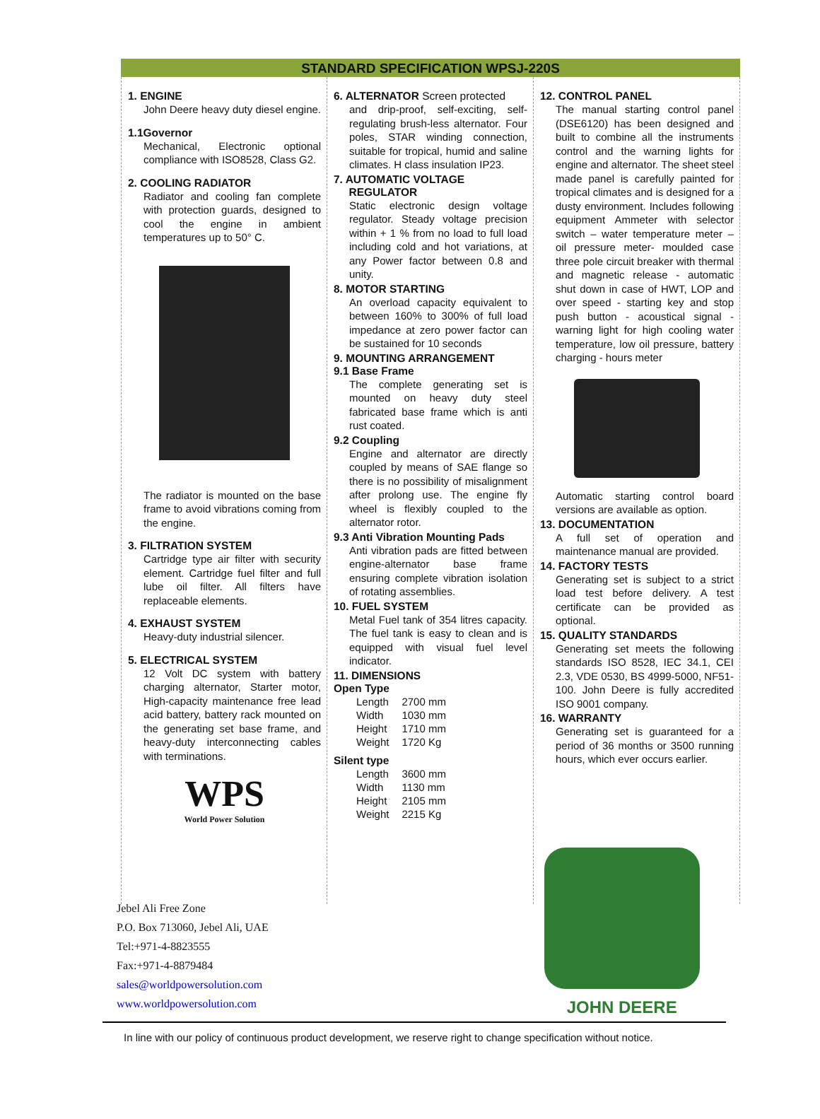STANDARD SPECIFICATION WPSJ-220S
1. ENGINE
John Deere heavy duty diesel engine.
1.1Governor
Mechanical, Electronic optional compliance with ISO8528, Class G2.
2. COOLING RADIATOR
Radiator and cooling fan complete with protection guards, designed to cool the engine in ambient temperatures up to 50° C.
The radiator is mounted on the base frame to avoid vibrations coming from the engine.
3. FILTRATION SYSTEM
Cartridge type air filter with security element. Cartridge fuel filter and full lube oil filter. All filters have replaceable elements.
4. EXHAUST SYSTEM
Heavy-duty industrial silencer.
5. ELECTRICAL SYSTEM
12 Volt DC system with battery charging alternator, Starter motor, High-capacity maintenance free lead acid battery, battery rack mounted on the generating set base frame, and heavy-duty interconnecting cables with terminations.
WPS
World Power Solution
6. ALTERNATOR Screen protected
and drip-proof, self-exciting, self-regulating brush-less alternator. Four poles, STAR winding connection, suitable for tropical, humid and saline climates. H class insulation IP23.
7. AUTOMATIC VOLTAGE
REGULATOR
Static electronic design voltage regulator. Steady voltage precision within + 1 % from no load to full load including cold and hot variations, at any Power factor between 0.8 and unity.
8. MOTOR STARTING
An overload capacity equivalent to between 160% to 300% of full load impedance at zero power factor can be sustained for 10 seconds
9. MOUNTING ARRANGEMENT
9.1 Base Frame
The complete generating set is mounted on heavy duty steel fabricated base frame which is anti rust coated.
9.2 Coupling
Engine and alternator are directly coupled by means of SAE flange so there is no possibility of misalignment after prolong use. The engine fly wheel is flexibly coupled to the alternator rotor.
9.3 Anti Vibration Mounting Pads
Anti vibration pads are fitted between engine-alternator base frame ensuring complete vibration isolation of rotating assemblies.
10. FUEL SYSTEM
Metal Fuel tank of 354 litres capacity. The fuel tank is easy to clean and is equipped with visual fuel level indicator.
11. DIMENSIONS
Open Type
| Length | 2700 mm |
| Width | 1030 mm |
| Height | 1710 mm |
| Weight | 1720 Kg |
Silent type
| Length | 3600 mm |
| Width | 1130 mm |
| Height | 2105 mm |
| Weight | 2215 Kg |
12. CONTROL PANEL
The manual starting control panel (DSE6120) has been designed and built to combine all the instruments control and the warning lights for engine and alternator. The sheet steel made panel is carefully painted for tropical climates and is designed for a dusty environment. Includes following equipment Ammeter with selector switch – water temperature meter – oil pressure meter- moulded case three pole circuit breaker with thermal and magnetic release - automatic shut down in case of HWT, LOP and over speed - starting key and stop push button - acoustical signal - warning light for high cooling water temperature, low oil pressure, battery charging - hours meter
Automatic starting control board versions are available as option.
13. DOCUMENTATION
A full set of operation and maintenance manual are provided.
14. FACTORY TESTS
Generating set is subject to a strict load test before delivery. A test certificate can be provided as optional.
15. QUALITY STANDARDS
Generating set meets the following standards ISO 8528, IEC 34.1, CEI 2.3, VDE 0530, BS 4999-5000, NF51-100. John Deere is fully accredited ISO 9001 company.
16. WARRANTY
Generating set is guaranteed for a period of 36 months or 3500 running hours, which ever occurs earlier.
Jebel Ali Free Zone
P.O. Box 713060, Jebel Ali, UAE
Tel:+971-4-8823555
Fax:+971-4-8879484
sales@worldpowersolution.com
www.worldpowersolution.com
JOHN DEERE
In line with our policy of continuous product development, we reserve right to change specification without notice.